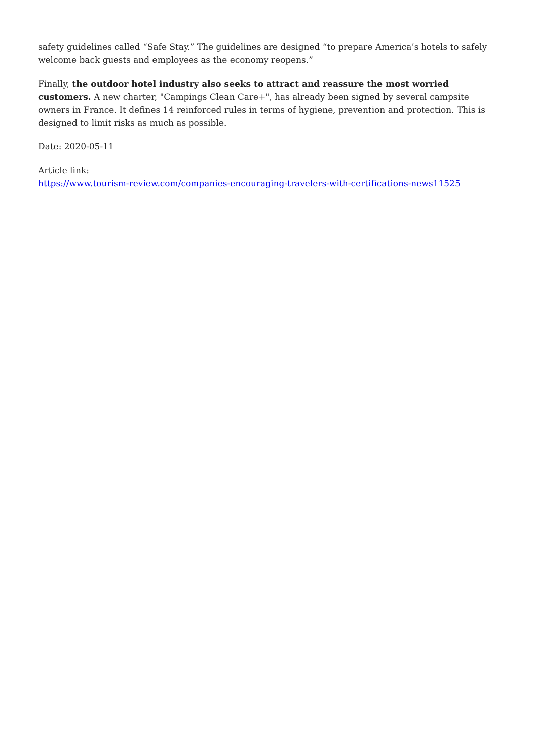safety guidelines called “Safe Stay.” The guidelines are designed “to prepare America’s hotels to safely welcome back guests and employees as the economy reopens.”
Finally, the outdoor hotel industry also seeks to attract and reassure the most worried customers. A new charter, "Campings Clean Care+", has already been signed by several campsite owners in France. It defines 14 reinforced rules in terms of hygiene, prevention and protection. This is designed to limit risks as much as possible.
Date: 2020-05-11
Article link:
https://www.tourism-review.com/companies-encouraging-travelers-with-certifications-news11525